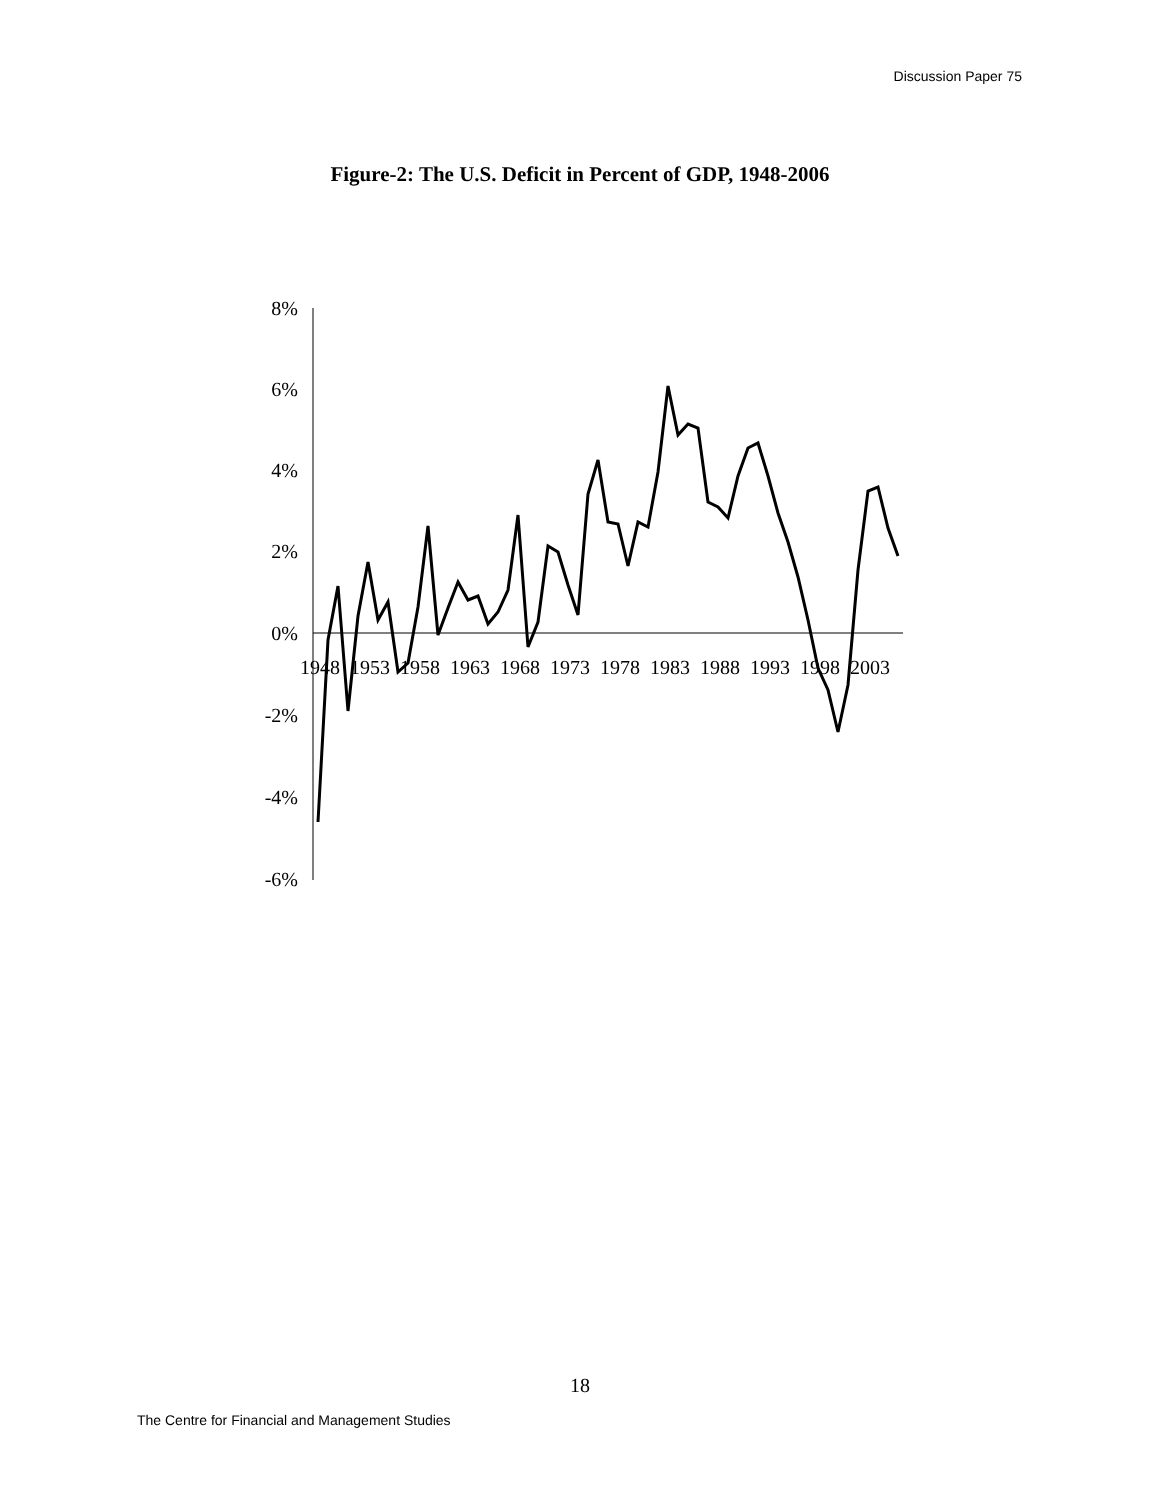Discussion Paper 75
Figure-2: The U.S. Deficit in Percent of GDP, 1948-2006
8%
6%
4%
2%
0%
-2%
-4%
-6%
1948
1953
1958
1963
1968
1973
1978
1983
1988
1993
1998
2003
18
The Centre for Financial and Management Studies